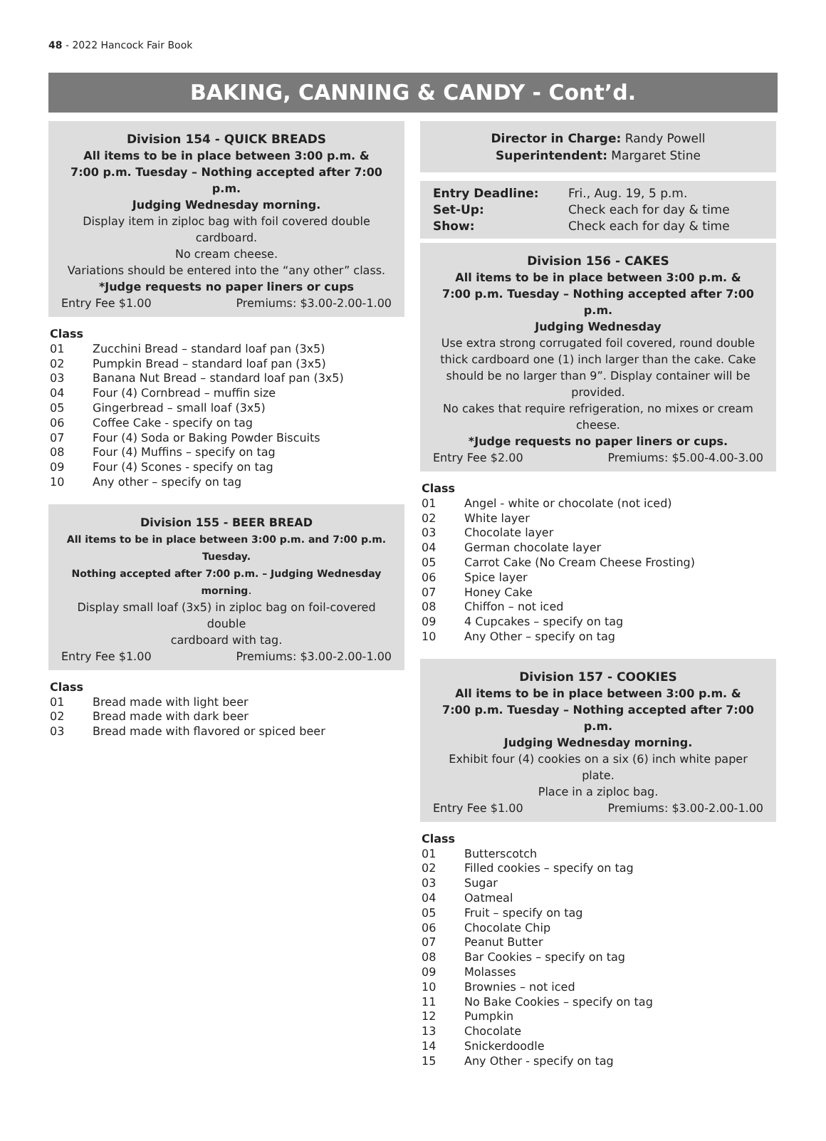48 - 2022 Hancock Fair Book
BAKING, CANNING & CANDY - Cont’d.
Division 154 - QUICK BREADS
All items to be in place between 3:00 p.m. &
7:00 p.m. Tuesday – Nothing accepted after 7:00 p.m.
Judging Wednesday morning.
Display item in ziploc bag with foil covered double cardboard.
No cream cheese.
Variations should be entered into the “any other” class.
*Judge requests no paper liners or cups
Entry Fee $1.00 Premiums: $3.00-2.00-1.00
Class
01 Zucchini Bread – standard loaf pan (3x5)
02 Pumpkin Bread – standard loaf pan (3x5)
03 Banana Nut Bread – standard loaf pan (3x5)
04 Four (4) Cornbread – muffin size
05 Gingerbread – small loaf (3x5)
06 Coffee Cake - specify on tag
07 Four (4) Soda or Baking Powder Biscuits
08 Four (4) Muffins – specify on tag
09 Four (4) Scones - specify on tag
10 Any other – specify on tag
Division 155 - BEER BREAD
All items to be in place between 3:00 p.m. and 7:00 p.m. Tuesday.
Nothing accepted after 7:00 p.m. – Judging Wednesday morning.
Display small loaf (3x5) in ziploc bag on foil-covered double
cardboard with tag.
Entry Fee $1.00 Premiums: $3.00-2.00-1.00
Class
01 Bread made with light beer
02 Bread made with dark beer
03 Bread made with flavored or spiced beer
Director in Charge: Randy Powell
Superintendent: Margaret Stine
Entry Deadline: Fri., Aug. 19, 5 p.m. Set-Up: Check each for day & time Show: Check each for day & time
Division 156 - CAKES
All items to be in place between 3:00 p.m. &
7:00 p.m. Tuesday – Nothing accepted after 7:00 p.m.
Judging Wednesday
Use extra strong corrugated foil covered, round double thick cardboard one (1) inch larger than the cake. Cake should be no larger than 9”. Display container will be provided.
No cakes that require refrigeration, no mixes or cream cheese.
*Judge requests no paper liners or cups.
Entry Fee $2.00 Premiums: $5.00-4.00-3.00
Class
01 Angel - white or chocolate (not iced)
02 White layer
03 Chocolate layer
04 German chocolate layer
05 Carrot Cake (No Cream Cheese Frosting)
06 Spice layer
07 Honey Cake
08 Chiffon – not iced
09 4 Cupcakes – specify on tag
10 Any Other – specify on tag
Division 157 - COOKIES
All items to be in place between 3:00 p.m. &
7:00 p.m. Tuesday – Nothing accepted after 7:00 p.m.
Judging Wednesday morning.
Exhibit four (4) cookies on a six (6) inch white paper plate.
Place in a ziploc bag.
Entry Fee $1.00 Premiums: $3.00-2.00-1.00
Class
01 Butterscotch
02 Filled cookies – specify on tag
03 Sugar
04 Oatmeal
05 Fruit – specify on tag
06 Chocolate Chip
07 Peanut Butter
08 Bar Cookies – specify on tag
09 Molasses
10 Brownies – not iced
11 No Bake Cookies – specify on tag
12 Pumpkin
13 Chocolate
14 Snickerdoodle
15 Any Other - specify on tag